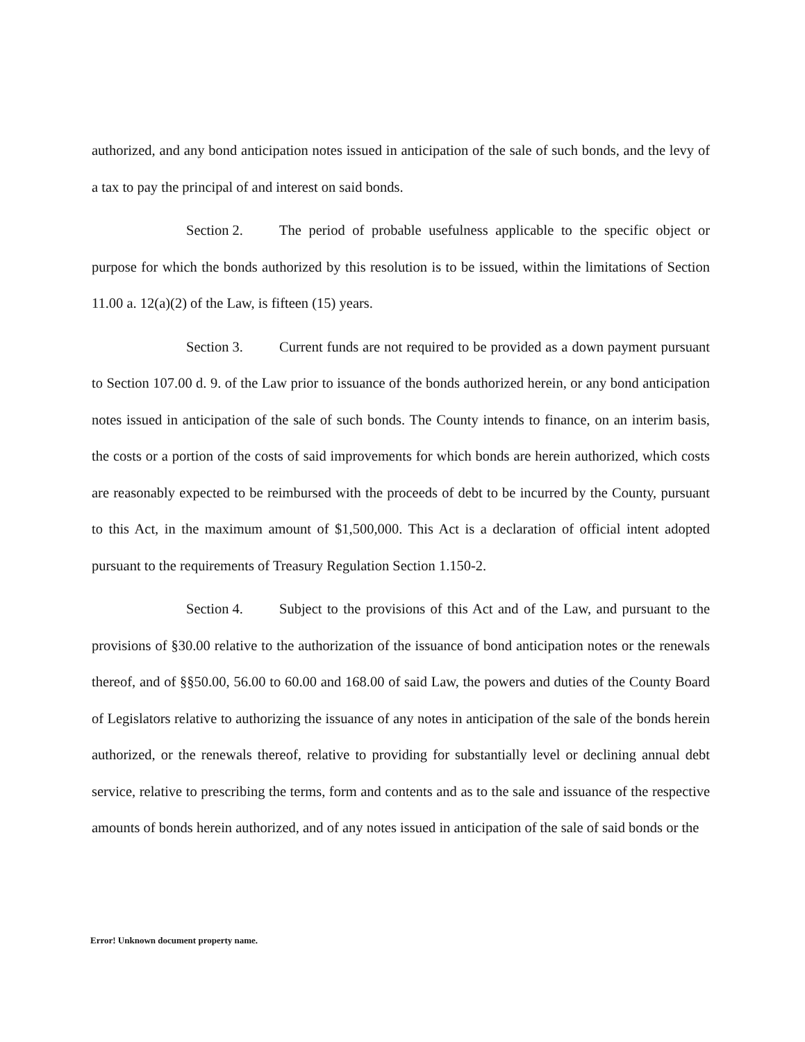authorized, and any bond anticipation notes issued in anticipation of the sale of such bonds, and the levy of a tax to pay the principal of and interest on said bonds.
Section 2. The period of probable usefulness applicable to the specific object or purpose for which the bonds authorized by this resolution is to be issued, within the limitations of Section 11.00 a. 12(a)(2) of the Law, is fifteen (15) years.
Section 3. Current funds are not required to be provided as a down payment pursuant to Section 107.00 d. 9. of the Law prior to issuance of the bonds authorized herein, or any bond anticipation notes issued in anticipation of the sale of such bonds. The County intends to finance, on an interim basis, the costs or a portion of the costs of said improvements for which bonds are herein authorized, which costs are reasonably expected to be reimbursed with the proceeds of debt to be incurred by the County, pursuant to this Act, in the maximum amount of $1,500,000. This Act is a declaration of official intent adopted pursuant to the requirements of Treasury Regulation Section 1.150-2.
Section 4. Subject to the provisions of this Act and of the Law, and pursuant to the provisions of §30.00 relative to the authorization of the issuance of bond anticipation notes or the renewals thereof, and of §§50.00, 56.00 to 60.00 and 168.00 of said Law, the powers and duties of the County Board of Legislators relative to authorizing the issuance of any notes in anticipation of the sale of the bonds herein authorized, or the renewals thereof, relative to providing for substantially level or declining annual debt service, relative to prescribing the terms, form and contents and as to the sale and issuance of the respective amounts of bonds herein authorized, and of any notes issued in anticipation of the sale of said bonds or the
Error! Unknown document property name.